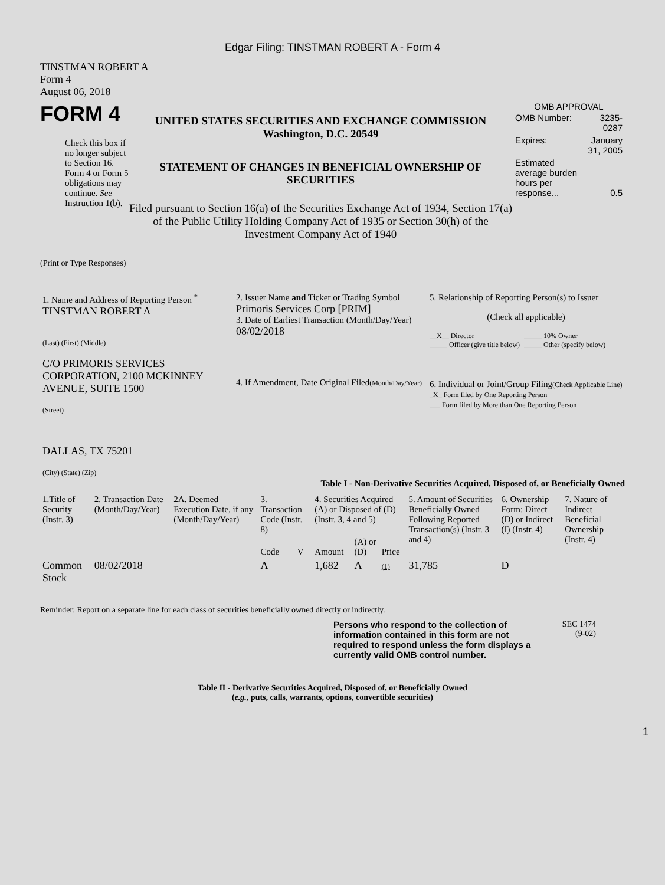Edgar Filing: TINSTMAN ROBERT A - Form 4
TINSTMAN ROBERT A
Form 4
August 06, 2018
FORM 4
Check this box if no longer subject to Section 16. Form 4 or Form 5 obligations may continue. See Instruction 1(b).
UNITED STATES SECURITIES AND EXCHANGE COMMISSION
Washington, D.C. 20549
STATEMENT OF CHANGES IN BENEFICIAL OWNERSHIP OF SECURITIES
Filed pursuant to Section 16(a) of the Securities Exchange Act of 1934, Section 17(a) of the Public Utility Holding Company Act of 1935 or Section 30(h) of the Investment Company Act of 1940
OMB APPROVAL
| OMB Number: | 3235-0287 |
| Expires: | January 31, 2005 |
| Estimated average burden hours per response... | 0.5 |
(Print or Type Responses)
| 1. Name and Address of Reporting Person <sup>*</sup> TINSTMAN ROBERT A (Last) (First) (Middle) C/O PRIMORIS SERVICES CORPORATION, 2100 MCKINNEY AVENUE, SUITE 1500 (Street) DALLAS, TX 75201 (City) (State) (Zip) | 2. Issuer Name and Ticker or Trading Symbol Primoris Services Corp [PRIM] 3. Date of Earliest Transaction (Month/Day/Year) 08/02/2018 4. If Amendment, Date Original Filed (Month/Day/Year) | 5. Relationship of Reporting Person(s) to Issuer (Check all applicable) __X__ Director _____ Officer (give title below) _____ 10% Owner _____ Other (specify below) 6. Individual or Joint/Group Filing (Check Applicable Line) _X_ Form filed by One Reporting Person ___ Form filed by More than One Reporting Person |
Table I - Non-Derivative Securities Acquired, Disposed of, or Beneficially Owned
| 1.Title of Security (Instr. 3) | 2. Transaction Date (Month/Day/Year) | 2A. Deemed Execution Date, if any (Month/Day/Year) | 3. Transaction Code (Instr. 8) | | 4. Securities Acquired (A) or Disposed of (D) (Instr. 3, 4 and 5) | | | 5. Amount of Securities Beneficially Owned Following Reported Transaction(s) (Instr. 3 and 4) | 6. Ownership Form: Direct (D) or Indirect (I) (Instr. 4) | 7. Nature of Indirect Beneficial Ownership (Instr. 4) |
| --- | --- | --- | --- | --- | --- | --- | --- | --- | --- | --- |
| | | | Code | V | Amount | (A) or (D) | Price | | | |
| Common Stock | 08/02/2018 | | A | | 1,682 | A | (1) | 31,785 | D | |
Reminder: Report on a separate line for each class of securities beneficially owned directly or indirectly.
Persons who respond to the collection of information contained in this form are not required to respond unless the form displays a currently valid OMB control number.
SEC 1474
(9-02)
Table II - Derivative Securities Acquired, Disposed of, or Beneficially Owned
(e.g., puts, calls, warrants, options, convertible securities)
1